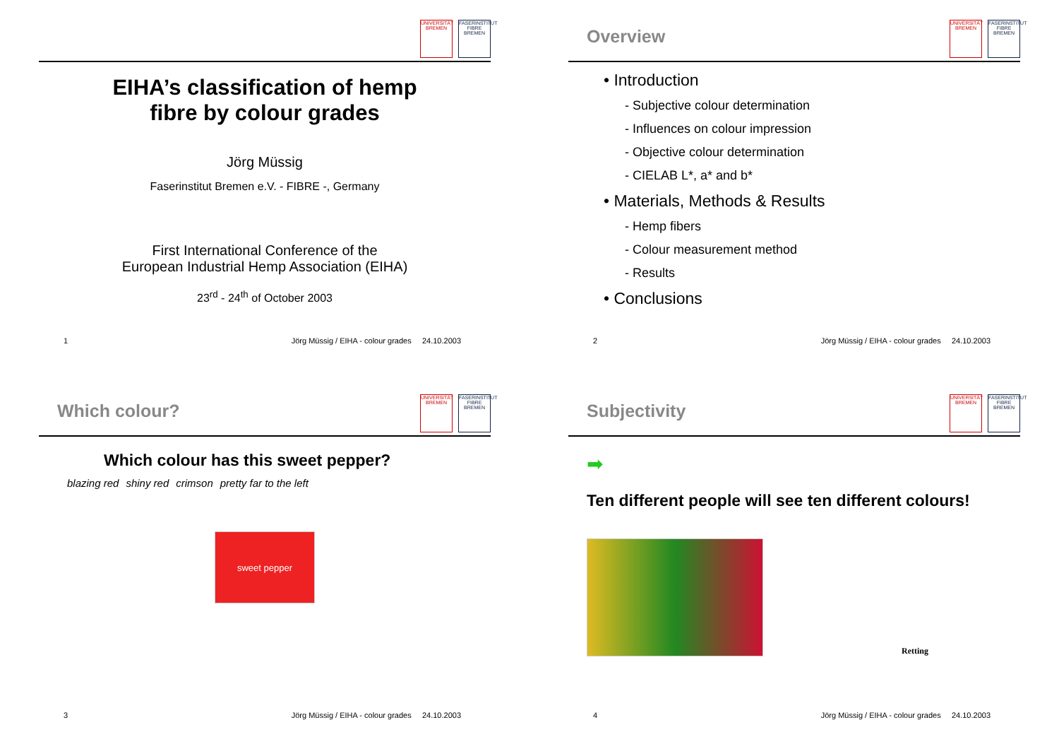UNIVERSITÄT BREMEN
FASERINSTITUT FIBRE BREMEN
EIHA’s classification of hemp
fibre by colour grades
Jörg Müssig
Faserinstitut Bremen e.V. - FIBRE -, Germany
First International Conference of the
European Industrial Hemp Association (EIHA)
23<sup>rd</sup> - 24<sup>th</sup> of October 2003
1 Jörg Müssig / EIHA - colour grades 24.10.2003
Overview
UNIVERSITÄT BREMEN
FASERINSTITUT FIBRE BREMEN
• Introduction
- Subjective colour determination
- Influences on colour impression
- Objective colour determination
- CIELAB L*, a* and b*
• Materials, Methods & Results
- Hemp fibers
- Colour measurement method
- Results
• Conclusions
2 Jörg Müssig / EIHA - colour grades 24.10.2003
Which colour?
UNIVERSITÄT BREMEN
FASERINSTITUT FIBRE BREMEN
Which colour has this sweet pepper?
blazing red shiny red crimson pretty far to the left
sweet pepper
3 Jörg Müssig / EIHA - colour grades 24.10.2003
Subjectivity
UNIVERSITÄT BREMEN
FASERINSTITUT FIBRE BREMEN
➡
Ten different people will see ten different colours!
Retting
4 Jörg Müssig / EIHA - colour grades 24.10.2003